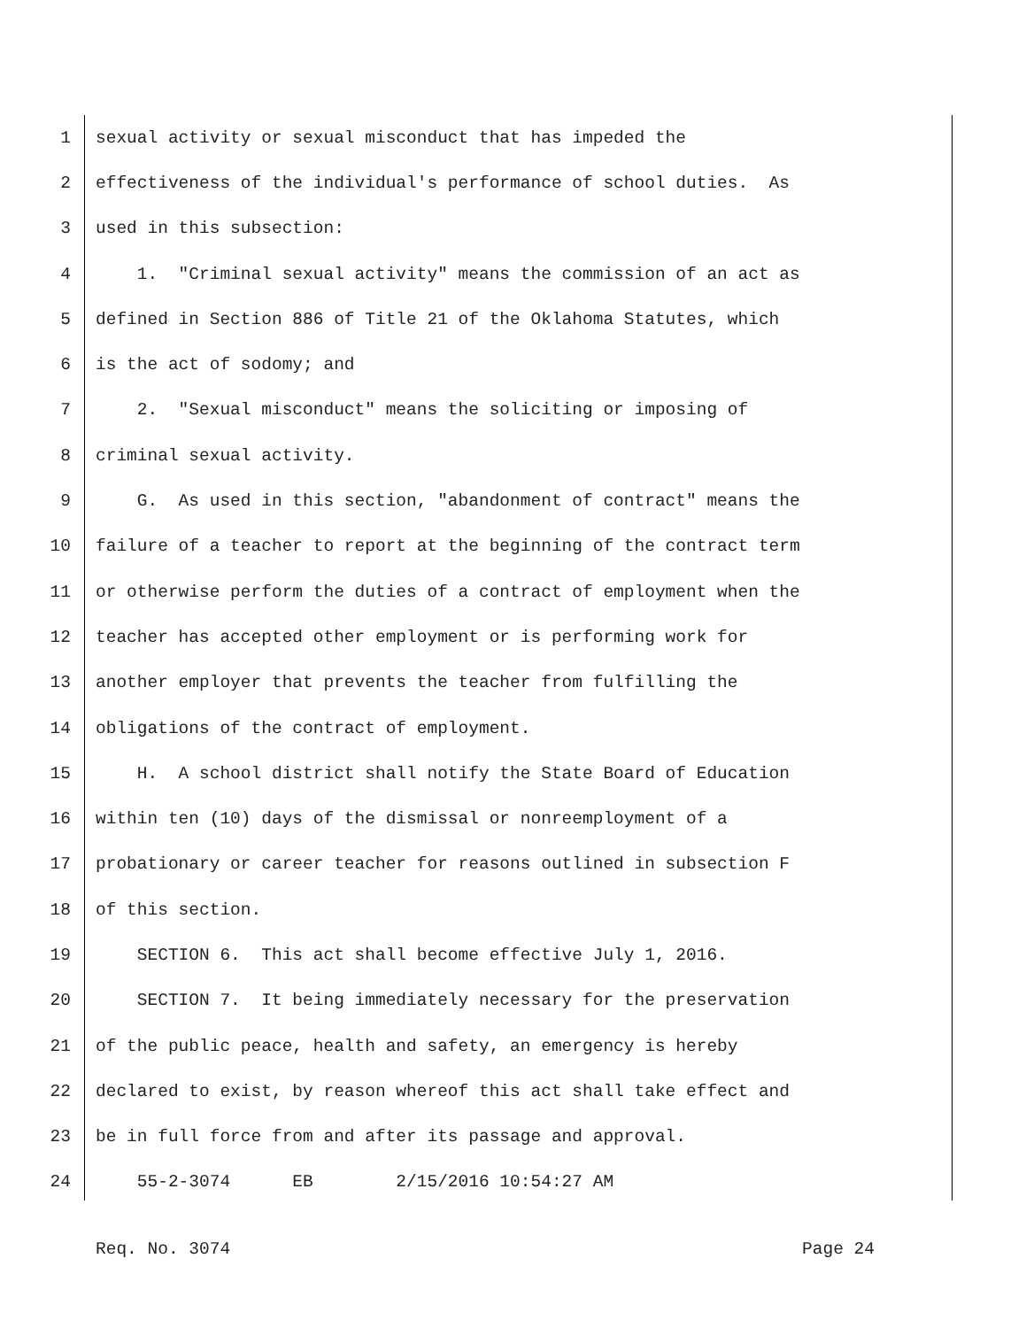1 sexual activity or sexual misconduct that has impeded the
2 effectiveness of the individual's performance of school duties. As
3 used in this subsection:
4 1. "Criminal sexual activity" means the commission of an act as
5 defined in Section 886 of Title 21 of the Oklahoma Statutes, which
6 is the act of sodomy; and
7 2. "Sexual misconduct" means the soliciting or imposing of
8 criminal sexual activity.
9 G. As used in this section, "abandonment of contract" means the
10 failure of a teacher to report at the beginning of the contract term
11 or otherwise perform the duties of a contract of employment when the
12 teacher has accepted other employment or is performing work for
13 another employer that prevents the teacher from fulfilling the
14 obligations of the contract of employment.
15 H. A school district shall notify the State Board of Education
16 within ten (10) days of the dismissal or nonreemployment of a
17 probationary or career teacher for reasons outlined in subsection F
18 of this section.
19 SECTION 6. This act shall become effective July 1, 2016.
20 SECTION 7. It being immediately necessary for the preservation
21 of the public peace, health and safety, an emergency is hereby
22 declared to exist, by reason whereof this act shall take effect and
23 be in full force from and after its passage and approval.
24 55-2-3074 EB 2/15/2016 10:54:27 AM
Req. No. 3074 Page 24